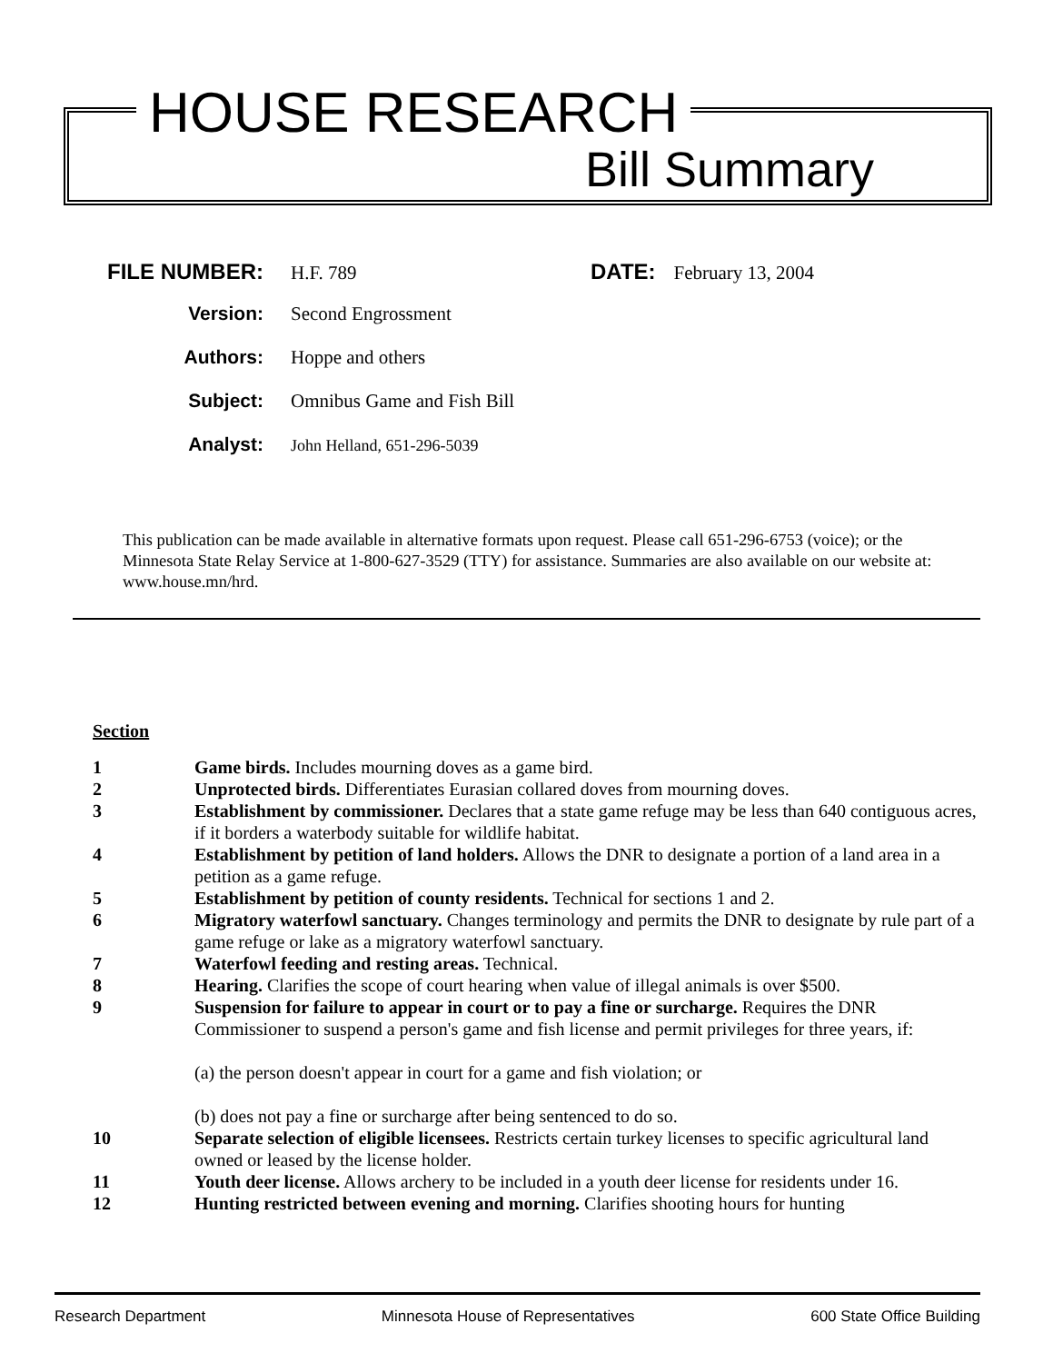HOUSE RESEARCH
Bill Summary
FILE NUMBER: H.F. 789 DATE: February 13, 2004
Version: Second Engrossment
Authors: Hoppe and others
Subject: Omnibus Game and Fish Bill
Analyst: John Helland, 651-296-5039
This publication can be made available in alternative formats upon request. Please call 651-296-6753 (voice); or the Minnesota State Relay Service at 1-800-627-3529 (TTY) for assistance. Summaries are also available on our website at: www.house.mn/hrd.
Section
1 Game birds. Includes mourning doves as a game bird.
2 Unprotected birds. Differentiates Eurasian collared doves from mourning doves.
3 Establishment by commissioner. Declares that a state game refuge may be less than 640 contiguous acres, if it borders a waterbody suitable for wildlife habitat.
4 Establishment by petition of land holders. Allows the DNR to designate a portion of a land area in a petition as a game refuge.
5 Establishment by petition of county residents. Technical for sections 1 and 2.
6 Migratory waterfowl sanctuary. Changes terminology and permits the DNR to designate by rule part of a game refuge or lake as a migratory waterfowl sanctuary.
7 Waterfowl feeding and resting areas. Technical.
8 Hearing. Clarifies the scope of court hearing when value of illegal animals is over $500.
9 Suspension for failure to appear in court or to pay a fine or surcharge. Requires the DNR Commissioner to suspend a person's game and fish license and permit privileges for three years, if:
(a) the person doesn't appear in court for a game and fish violation; or
(b) does not pay a fine or surcharge after being sentenced to do so.
10 Separate selection of eligible licensees. Restricts certain turkey licenses to specific agricultural land owned or leased by the license holder.
11 Youth deer license. Allows archery to be included in a youth deer license for residents under 16.
12 Hunting restricted between evening and morning. Clarifies shooting hours for hunting
Research Department Minnesota House of Representatives 600 State Office Building